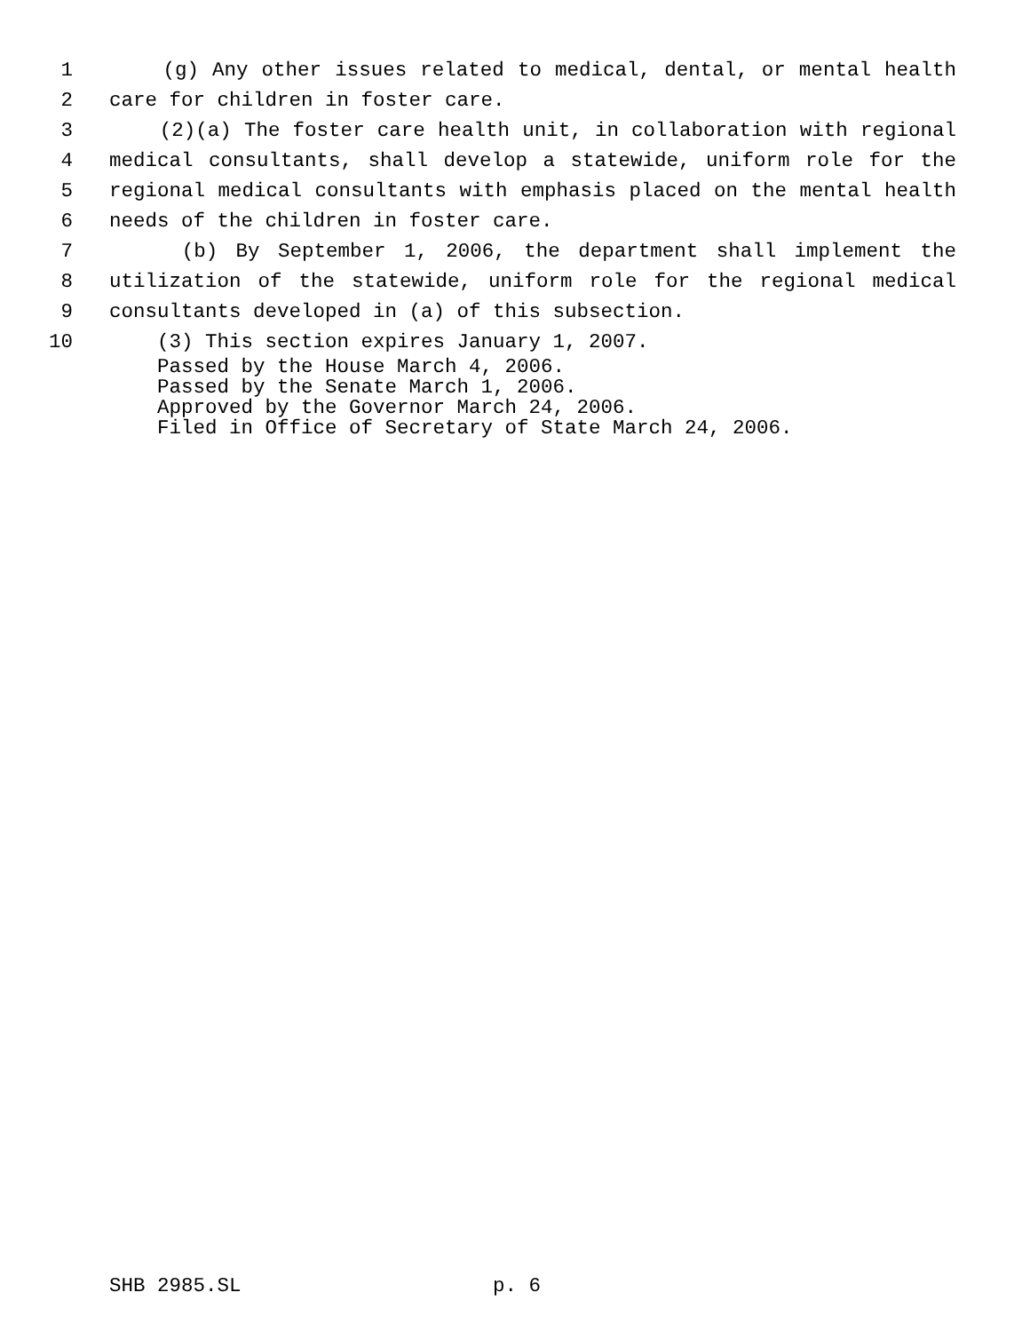1 (g) Any other issues related to medical, dental, or mental health
2 care for children in foster care.
3 (2)(a) The foster care health unit, in collaboration with regional
4 medical consultants, shall develop a statewide, uniform role for the
5 regional medical consultants with emphasis placed on the mental health
6 needs of the children in foster care.
7 (b) By September 1, 2006, the department shall implement the
8 utilization of the statewide, uniform role for the regional medical
9 consultants developed in (a) of this subsection.
10 (3) This section expires January 1, 2007.
Passed by the House March 4, 2006. Passed by the Senate March 1, 2006. Approved by the Governor March 24, 2006. Filed in Office of Secretary of State March 24, 2006.
SHB 2985.SL p. 6